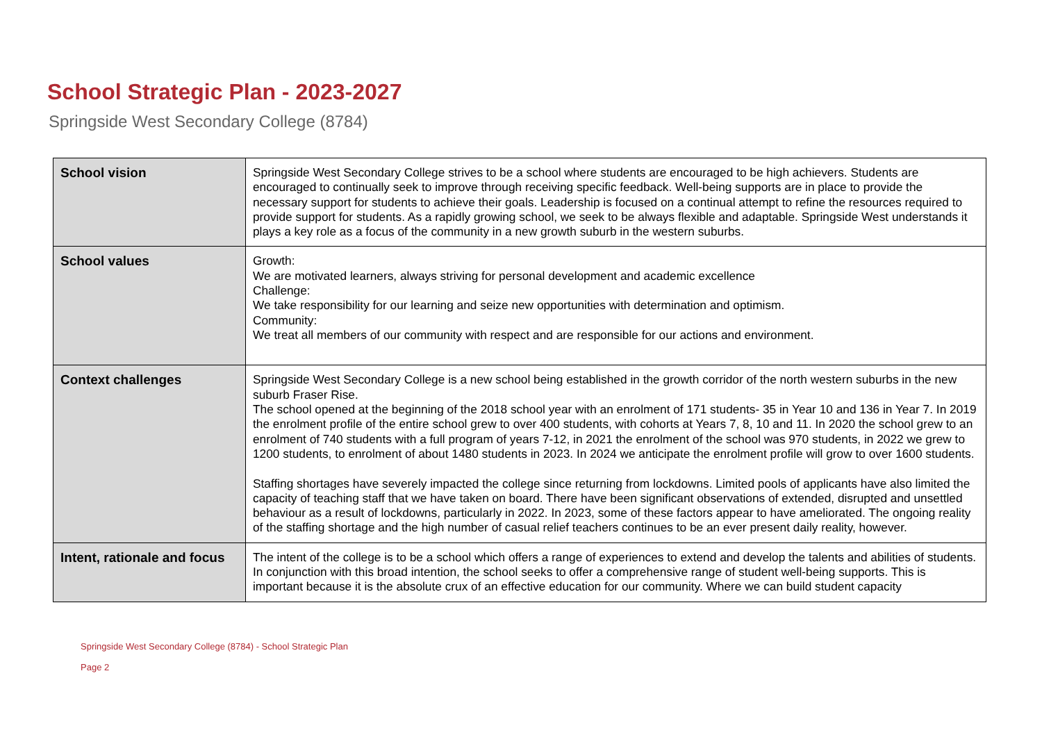School Strategic Plan - 2023-2027
Springside West Secondary College (8784)
| School vision | Springside West Secondary College strives to be a school where students are encouraged to be high achievers. Students are encouraged to continually seek to improve through receiving specific feedback. Well-being supports are in place to provide the necessary support for students to achieve their goals. Leadership is focused on a continual attempt to refine the resources required to provide support for students. As a rapidly growing school, we seek to be always flexible and adaptable. Springside West understands it plays a key role as a focus of the community in a new growth suburb in the western suburbs. |
| School values | Growth: We are motivated learners, always striving for personal development and academic excellence Challenge: We take responsibility for our learning and seize new opportunities with determination and optimism. Community: We treat all members of our community with respect and are responsible for our actions and environment. |
| Context challenges | Springside West Secondary College is a new school being established in the growth corridor of the north western suburbs in the new suburb Fraser Rise. The school opened at the beginning of the 2018 school year with an enrolment of 171 students- 35 in Year 10 and 136 in Year 7. In 2019 the enrolment profile of the entire school grew to over 400 students, with cohorts at Years 7, 8, 10 and 11. In 2020 the school grew to an enrolment of 740 students with a full program of years 7-12, in 2021 the enrolment of the school was 970 students, in 2022 we grew to 1200 students, to enrolment of about 1480 students in 2023. In 2024 we anticipate the enrolment profile will grow to over 1600 students. Staffing shortages have severely impacted the college since returning from lockdowns. Limited pools of applicants have also limited the capacity of teaching staff that we have taken on board. There have been significant observations of extended, disrupted and unsettled behaviour as a result of lockdowns, particularly in 2022. In 2023, some of these factors appear to have ameliorated. The ongoing reality of the staffing shortage and the high number of casual relief teachers continues to be an ever present daily reality, however. |
| Intent, rationale and focus | The intent of the college is to be a school which offers a range of experiences to extend and develop the talents and abilities of students. In conjunction with this broad intention, the school seeks to offer a comprehensive range of student well-being supports. This is important because it is the absolute crux of an effective education for our community. Where we can build student capacity |
Springside West Secondary College (8784) - School Strategic Plan
Page 2